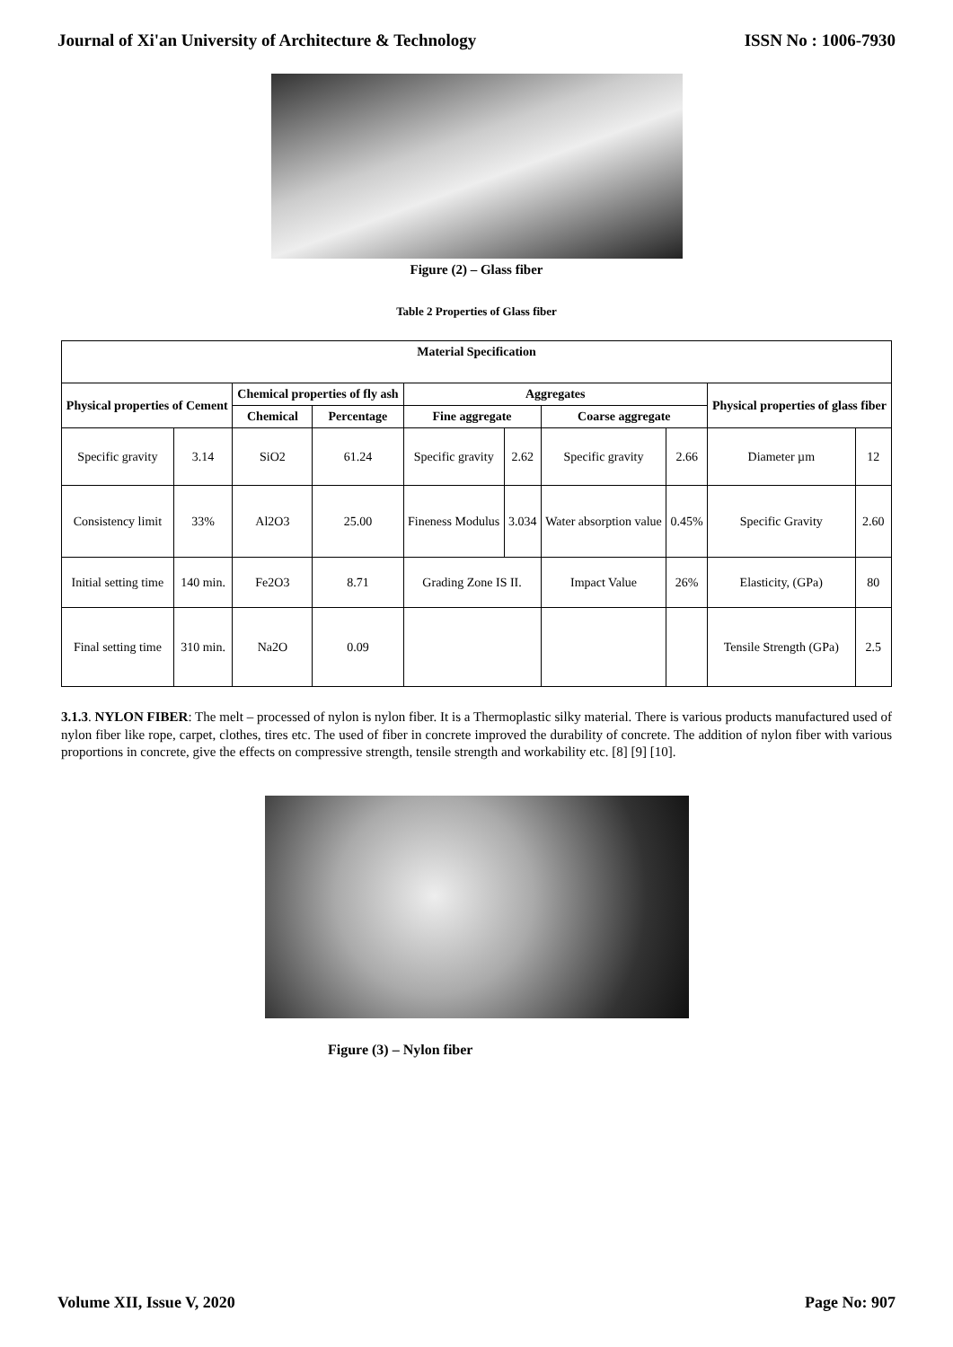Journal of Xi'an University of Architecture & Technology ISSN No : 1006-7930
Figure (2) – Glass fiber
Table 2 Properties of Glass fiber
| Material Specification | | | | | | | | | |
| --- | --- | --- | --- | --- | --- | --- | --- | --- | --- |
| Physical properties of Cement | | Chemical properties of fly ash | | Aggregates | | | | Physical properties of glass fiber | |
| | | | | Fine aggregate | | Coarse aggregate | | | |
| | | Chemical | Percentage | | | | | | |
| Specific gravity | 3.14 | SiO2 | 61.24 | Specific gravity | 2.62 | Specific gravity | 2.66 | Diameter µm | 12 |
| Consistency limit | 33% | Al2O3 | 25.00 | Fineness Modulus | 3.034 | Water absorption value | 0.45% | Specific Gravity | 2.60 |
| Initial setting time | 140 min. | Fe2O3 | 8.71 | Grading Zone IS II. | | Impact Value | 26% | Elasticity, (GPa) | 80 |
| Final setting time | 310 min. | Na2O | 0.09 | | | | | Tensile Strength (GPa) | 2.5 |
3.1.3. NYLON FIBER: The melt – processed of nylon is nylon fiber. It is a Thermoplastic silky material. There is various products manufactured used of nylon fiber like rope, carpet, clothes, tires etc. The used of fiber in concrete improved the durability of concrete. The addition of nylon fiber with various proportions in concrete, give the effects on compressive strength, tensile strength and workability etc. [8] [9] [10].
Figure (3) – Nylon fiber
Volume XII, Issue V, 2020 Page No: 907